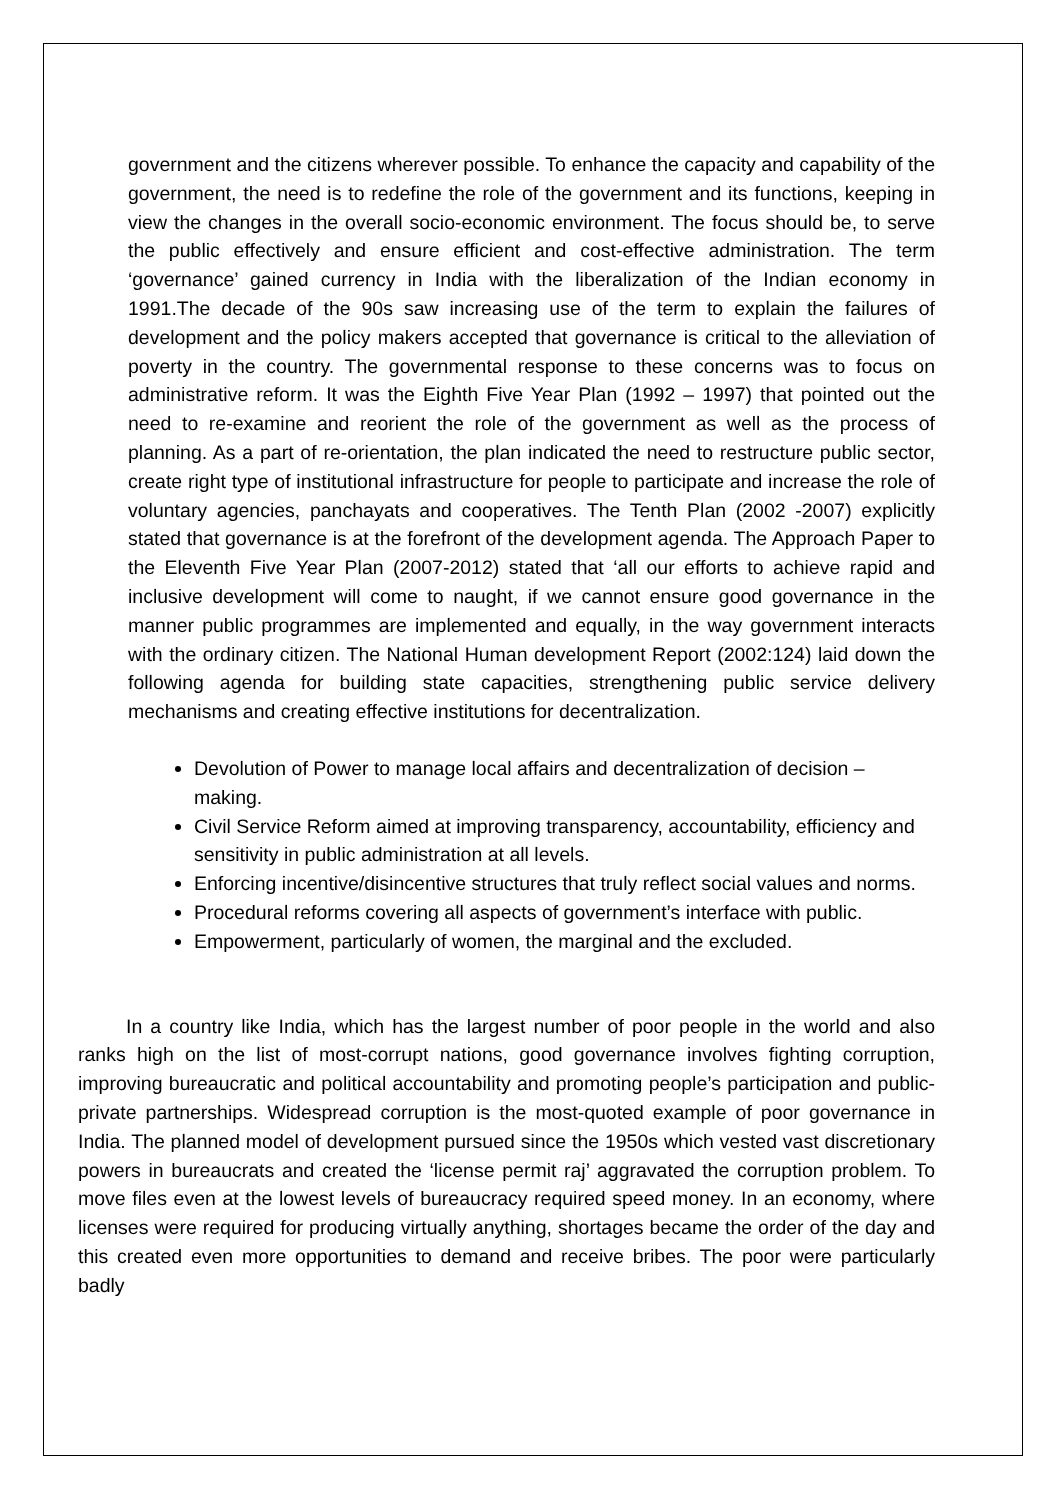government and the citizens wherever possible. To enhance the capacity and capability of the government, the need is to redefine the role of the government and its functions, keeping in view the changes in the overall socio-economic environment. The focus should be, to serve the public effectively and ensure efficient and cost-effective administration. The term ‘governance’ gained currency in India with the liberalization of the Indian economy in 1991.The decade of the 90s saw increasing use of the term to explain the failures of development and the policy makers accepted that governance is critical to the alleviation of poverty in the country. The governmental response to these concerns was to focus on administrative reform. It was the Eighth Five Year Plan (1992 – 1997) that pointed out the need to re-examine and reorient the role of the government as well as the process of planning. As a part of re-orientation, the plan indicated the need to restructure public sector, create right type of institutional infrastructure for people to participate and increase the role of voluntary agencies, panchayats and cooperatives. The Tenth Plan (2002 -2007) explicitly stated that governance is at the forefront of the development agenda. The Approach Paper to the Eleventh Five Year Plan (2007-2012) stated that ‘all our efforts to achieve rapid and inclusive development will come to naught, if we cannot ensure good governance in the manner public programmes are implemented and equally, in the way government interacts with the ordinary citizen. The National Human development Report (2002:124) laid down the following agenda for building state capacities, strengthening public service delivery mechanisms and creating effective institutions for decentralization.
Devolution of Power to manage local affairs and decentralization of decision – making.
Civil Service Reform aimed at improving transparency, accountability, efficiency and sensitivity in public administration at all levels.
Enforcing incentive/disincentive structures that truly reflect social values and norms.
Procedural reforms covering all aspects of government’s interface with public.
Empowerment, particularly of women, the marginal and the excluded.
In a country like India, which has the largest number of poor people in the world and also ranks high on the list of most-corrupt nations, good governance involves fighting corruption, improving bureaucratic and political accountability and promoting people’s participation and public-private partnerships. Widespread corruption is the most-quoted example of poor governance in India. The planned model of development pursued since the 1950s which vested vast discretionary powers in bureaucrats and created the ‘license permit raj’ aggravated the corruption problem. To move files even at the lowest levels of bureaucracy required speed money. In an economy, where licenses were required for producing virtually anything, shortages became the order of the day and this created even more opportunities to demand and receive bribes. The poor were particularly badly